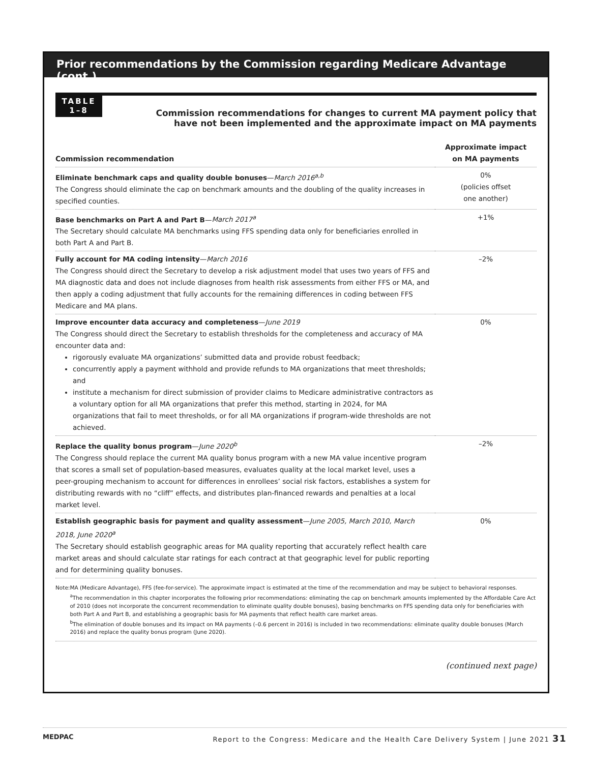Prior recommendations by the Commission regarding Medicare Advantage (cont.)
TABLE
1–8
Commission recommendations for changes to current MA payment policy that
have not been implemented and the approximate impact on MA payments
| Commission recommendation | Approximate impact on MA payments |
| --- | --- |
| Eliminate benchmark caps and quality double bonuses — March 2016<sup>a,b</sup> The Congress should eliminate the cap on benchmark amounts and the doubling of the quality increases in specified counties. | 0% (policies offset one another) |
| Base benchmarks on Part A and Part B — March 2017<sup>a</sup> The Secretary should calculate MA benchmarks using FFS spending data only for beneficiaries enrolled in both Part A and Part B. | +1% |
| Fully account for MA coding intensity — March 2016 The Congress should direct the Secretary to develop a risk adjustment model that uses two years of FFS and MA diagnostic data and does not include diagnoses from health risk assessments from either FFS or MA, and then apply a coding adjustment that fully accounts for the remaining differences in coding between FFS Medicare and MA plans. | –2% |
| Improve encounter data accuracy and completeness — June 2019 The Congress should direct the Secretary to establish thresholds for the completeness and accuracy of MA encounter data and: rigorously evaluate MA organizations’ submitted data and provide robust feedback; concurrently apply a payment withhold and provide refunds to MA organizations that meet thresholds; and institute a mechanism for direct submission of provider claims to Medicare administrative contractors as a voluntary option for all MA organizations that prefer this method, starting in 2024, for MA organizations that fail to meet thresholds, or for all MA organizations if program-wide thresholds are not achieved. | 0% |
| Replace the quality bonus program — June 2020<sup>b</sup> The Congress should replace the current MA quality bonus program with a new MA value incentive program that scores a small set of population-based measures, evaluates quality at the local market level, uses a peer-grouping mechanism to account for differences in enrollees’ social risk factors, establishes a system for distributing rewards with no “cliff” effects, and distributes plan-financed rewards and penalties at a local market level. | –2% |
| Establish geographic basis for payment and quality assessment — June 2005, March 2010, March 2018, June 2020<sup>a</sup> The Secretary should establish geographic areas for MA quality reporting that accurately reflect health care market areas and should calculate star ratings for each contract at that geographic level for public reporting and for determining quality bonuses. | 0% |
Note: MA (Medicare Advantage), FFS (fee-for-service). The approximate impact is estimated at the time of the recommendation and may be subject to behavioral responses.
<sup>a</sup> The recommendation in this chapter incorporates the following prior recommendations: eliminating the cap on benchmark amounts implemented by the Affordable Care Act of 2010 (does not incorporate the concurrent recommendation to eliminate quality double bonuses), basing benchmarks on FFS spending data only for beneficiaries with both Part A and Part B, and establishing a geographic basis for MA payments that reflect health care market areas.
<sup>b</sup> The elimination of double bonuses and its impact on MA payments (–0.6 percent in 2016) is included in two recommendations: eliminate quality double bonuses (March 2016) and replace the quality bonus program (June 2020).
(continued next page)
MEDPAC Report to the Congress: Medicare and the Health Care Delivery System | June 2021 31